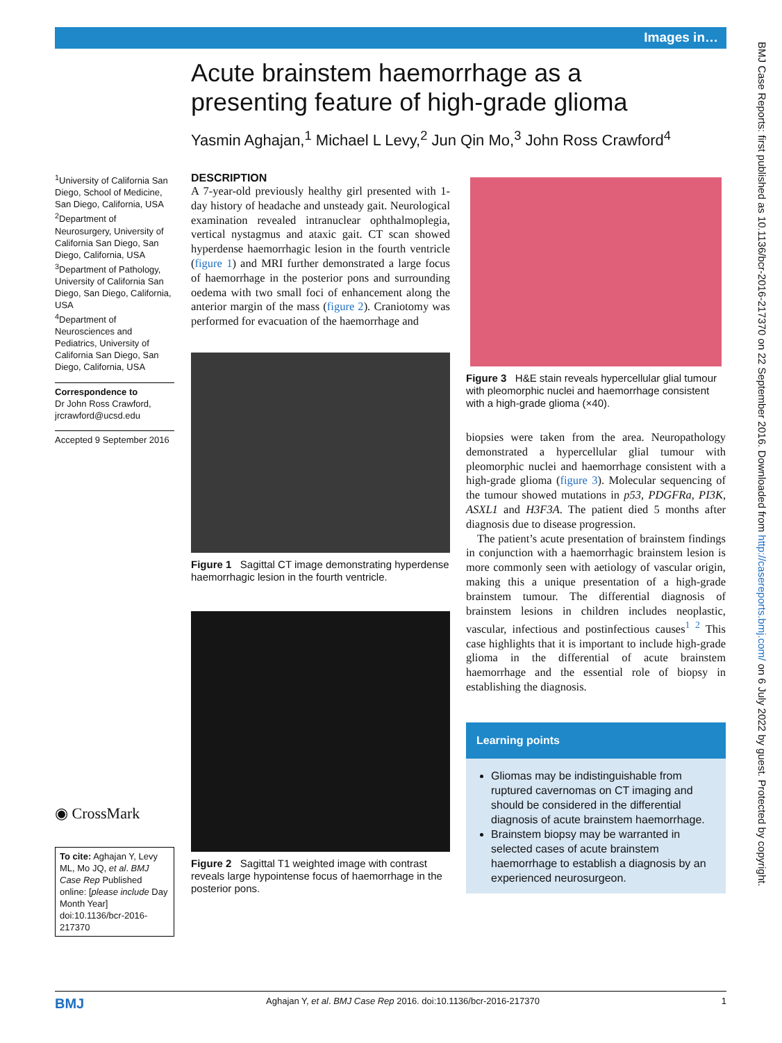Images in…
Acute brainstem haemorrhage as a presenting feature of high-grade glioma
Yasmin Aghajan,<sup>1</sup> Michael L Levy,<sup>2</sup> Jun Qin Mo,<sup>3</sup> John Ross Crawford<sup>4</sup>
<sup>1</sup> University of California San Diego, School of Medicine, San Diego, California, USA
<sup>2</sup> Department of Neurosurgery, University of California San Diego, San Diego, California, USA
<sup>3</sup> Department of Pathology, University of California San Diego, San Diego, California, USA
<sup>4</sup> Department of Neurosciences and Pediatrics, University of California San Diego, San Diego, California, USA
Correspondence to
Dr John Ross Crawford, jrcrawford@ucsd.edu
Accepted 9 September 2016
◉ CrossMark
To cite: Aghajan Y, Levy ML, Mo JQ, et al. BMJ Case Rep Published online: [please include Day Month Year] doi:10.1136/bcr-2016-217370
DESCRIPTION
A 7-year-old previously healthy girl presented with 1-day history of headache and unsteady gait. Neurological examination revealed intranuclear ophthalmoplegia, vertical nystagmus and ataxic gait. CT scan showed hyperdense haemorrhagic lesion in the fourth ventricle (figure 1) and MRI further demonstrated a large focus of haemorrhage in the posterior pons and surrounding oedema with two small foci of enhancement along the anterior margin of the mass (figure 2). Craniotomy was performed for evacuation of the haemorrhage and
Figure 1 Sagittal CT image demonstrating hyperdense haemorrhagic lesion in the fourth ventricle.
Figure 2 Sagittal T1 weighted image with contrast reveals large hypointense focus of haemorrhage in the posterior pons.
Figure 3 H&E stain reveals hypercellular glial tumour with pleomorphic nuclei and haemorrhage consistent with a high-grade glioma (×40).
biopsies were taken from the area. Neuropathology demonstrated a hypercellular glial tumour with pleomorphic nuclei and haemorrhage consistent with a high-grade glioma (figure 3). Molecular sequencing of the tumour showed mutations in p53, PDGFRa, PI3K, ASXL1 and H3F3A. The patient died 5 months after diagnosis due to disease progression.
The patient’s acute presentation of brainstem findings in conjunction with a haemorrhagic brainstem lesion is more commonly seen with aetiology of vascular origin, making this a unique presentation of a high-grade brainstem tumour. The differential diagnosis of brainstem lesions in children includes neoplastic, vascular, infectious and postinfectious causes<sup>1 2</sup> This case highlights that it is important to include high-grade glioma in the differential of acute brainstem haemorrhage and the essential role of biopsy in establishing the diagnosis.
Learning points
Gliomas may be indistinguishable from ruptured cavernomas on CT imaging and should be considered in the differential diagnosis of acute brainstem haemorrhage.
Brainstem biopsy may be warranted in selected cases of acute brainstem haemorrhage to establish a diagnosis by an experienced neurosurgeon.
BMJ Case Reports: first published as 10.1136/bcr-2016-217370 on 22 September 2016. Downloaded from http://casereports.bmj.com/ on 6 July 2022 by guest. Protected by copyright.
BMJ Aghajan Y, et al. BMJ Case Rep 2016. doi:10.1136/bcr-2016-217370 1